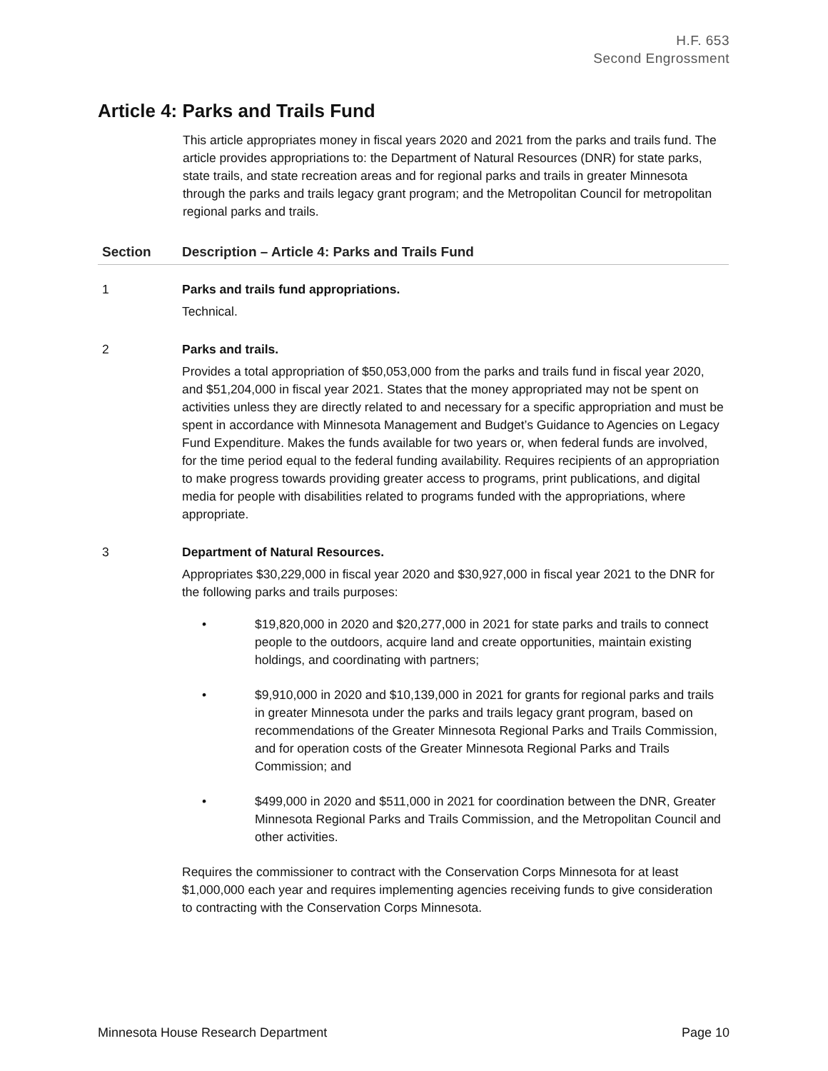H.F. 653
Second Engrossment
Article 4: Parks and Trails Fund
This article appropriates money in fiscal years 2020 and 2021 from the parks and trails fund. The article provides appropriations to: the Department of Natural Resources (DNR) for state parks, state trails, and state recreation areas and for regional parks and trails in greater Minnesota through the parks and trails legacy grant program; and the Metropolitan Council for metropolitan regional parks and trails.
| Section | Description – Article 4: Parks and Trails Fund |
| --- | --- |
| 1 | Parks and trails fund appropriations. Technical. |
| 2 | Parks and trails. Provides a total appropriation of $50,053,000 from the parks and trails fund in fiscal year 2020, and $51,204,000 in fiscal year 2021. States that the money appropriated may not be spent on activities unless they are directly related to and necessary for a specific appropriation and must be spent in accordance with Minnesota Management and Budget’s Guidance to Agencies on Legacy Fund Expenditure. Makes the funds available for two years or, when federal funds are involved, for the time period equal to the federal funding availability. Requires recipients of an appropriation to make progress towards providing greater access to programs, print publications, and digital media for people with disabilities related to programs funded with the appropriations, where appropriate. |
| 3 | Department of Natural Resources. Appropriates $30,229,000 in fiscal year 2020 and $30,927,000 in fiscal year 2021 to the DNR for the following parks and trails purposes: • $19,820,000 in 2020 and $20,277,000 in 2021 for state parks and trails to connect people to the outdoors, acquire land and create opportunities, maintain existing holdings, and coordinating with partners; • $9,910,000 in 2020 and $10,139,000 in 2021 for grants for regional parks and trails in greater Minnesota under the parks and trails legacy grant program, based on recommendations of the Greater Minnesota Regional Parks and Trails Commission, and for operation costs of the Greater Minnesota Regional Parks and Trails Commission; and • $499,000 in 2020 and $511,000 in 2021 for coordination between the DNR, Greater Minnesota Regional Parks and Trails Commission, and the Metropolitan Council and other activities. Requires the commissioner to contract with the Conservation Corps Minnesota for at least $1,000,000 each year and requires implementing agencies receiving funds to give consideration to contracting with the Conservation Corps Minnesota. |
Minnesota House Research Department Page 10